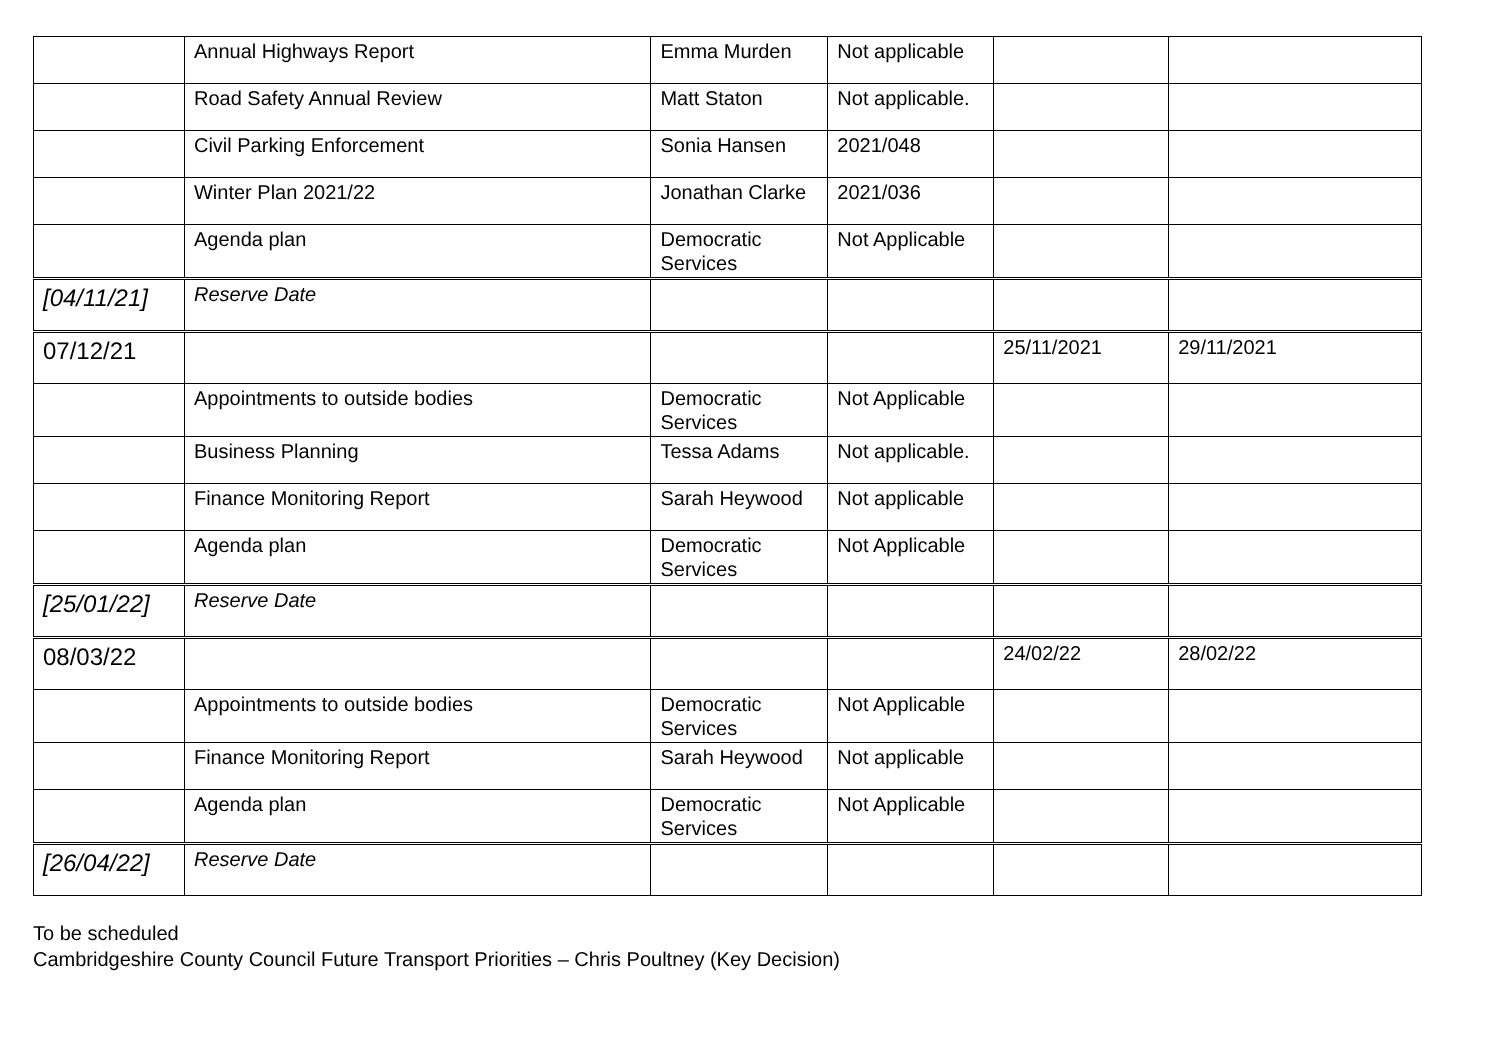| | Annual Highways Report | Emma Murden | Not applicable | | |
| | Road Safety Annual Review | Matt Staton | Not applicable. | | |
| | Civil Parking Enforcement | Sonia Hansen | 2021/048 | | |
| | Winter Plan 2021/22 | Jonathan Clarke | 2021/036 | | |
| | Agenda plan | Democratic Services | Not Applicable | | |
| [04/11/21] | Reserve Date | | | | |
| 07/12/21 | | | | 25/11/2021 | 29/11/2021 |
| | Appointments to outside bodies | Democratic Services | Not Applicable | | |
| | Business Planning | Tessa Adams | Not applicable. | | |
| | Finance Monitoring Report | Sarah Heywood | Not applicable | | |
| | Agenda plan | Democratic Services | Not Applicable | | |
| [25/01/22] | Reserve Date | | | | |
| 08/03/22 | | | | 24/02/22 | 28/02/22 |
| | Appointments to outside bodies | Democratic Services | Not Applicable | | |
| | Finance Monitoring Report | Sarah Heywood | Not applicable | | |
| | Agenda plan | Democratic Services | Not Applicable | | |
| [26/04/22] | Reserve Date | | | | |
To be scheduled
Cambridgeshire County Council Future Transport Priorities – Chris Poultney (Key Decision)